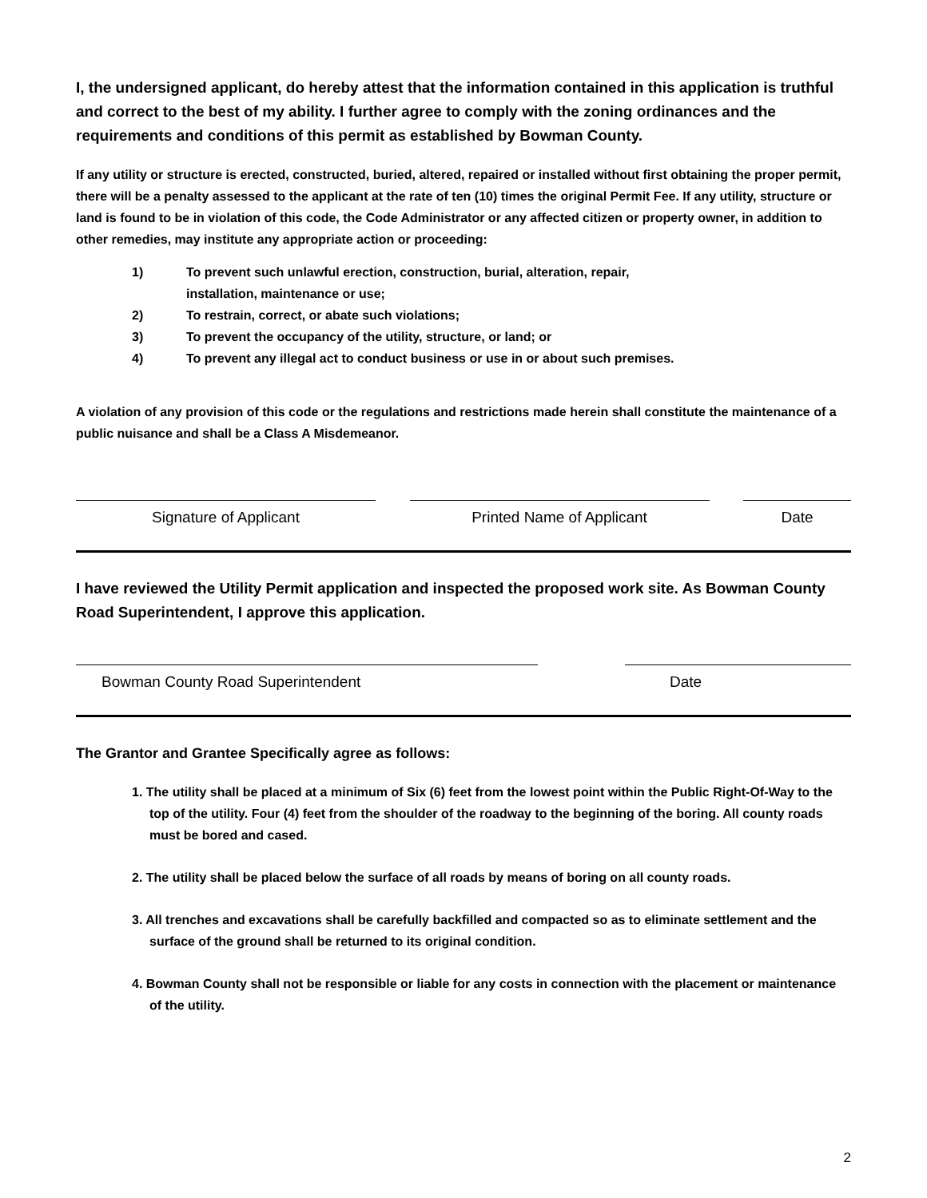I, the undersigned applicant, do hereby attest that the information contained in this application is truthful and correct to the best of my ability. I further agree to comply with the zoning ordinances and the requirements and conditions of this permit as established by Bowman County.
If any utility or structure is erected, constructed, buried, altered, repaired or installed without first obtaining the proper permit, there will be a penalty assessed to the applicant at the rate of ten (10) times the original Permit Fee. If any utility, structure or land is found to be in violation of this code, the Code Administrator or any affected citizen or property owner, in addition to other remedies, may institute any appropriate action or proceeding:
1) To prevent such unlawful erection, construction, burial, alteration, repair,
installation, maintenance or use;
2) To restrain, correct, or abate such violations;
3) To prevent the occupancy of the utility, structure, or land; or
4) To prevent any illegal act to conduct business or use in or about such premises.
A violation of any provision of this code or the regulations and restrictions made herein shall constitute the maintenance of a public nuisance and shall be a Class A Misdemeanor.
Signature of Applicant Printed Name of Applicant Date
I have reviewed the Utility Permit application and inspected the proposed work site. As Bowman County Road Superintendent, I approve this application.
Bowman County Road Superintendent Date
The Grantor and Grantee Specifically agree as follows:
1. The utility shall be placed at a minimum of Six (6) feet from the lowest point within the Public Right-Of-Way to the top of the utility. Four (4) feet from the shoulder of the roadway to the beginning of the boring. All county roads must be bored and cased.
2. The utility shall be placed below the surface of all roads by means of boring on all county roads.
3. All trenches and excavations shall be carefully backfilled and compacted so as to eliminate settlement and the surface of the ground shall be returned to its original condition.
4. Bowman County shall not be responsible or liable for any costs in connection with the placement or maintenance of the utility.
2